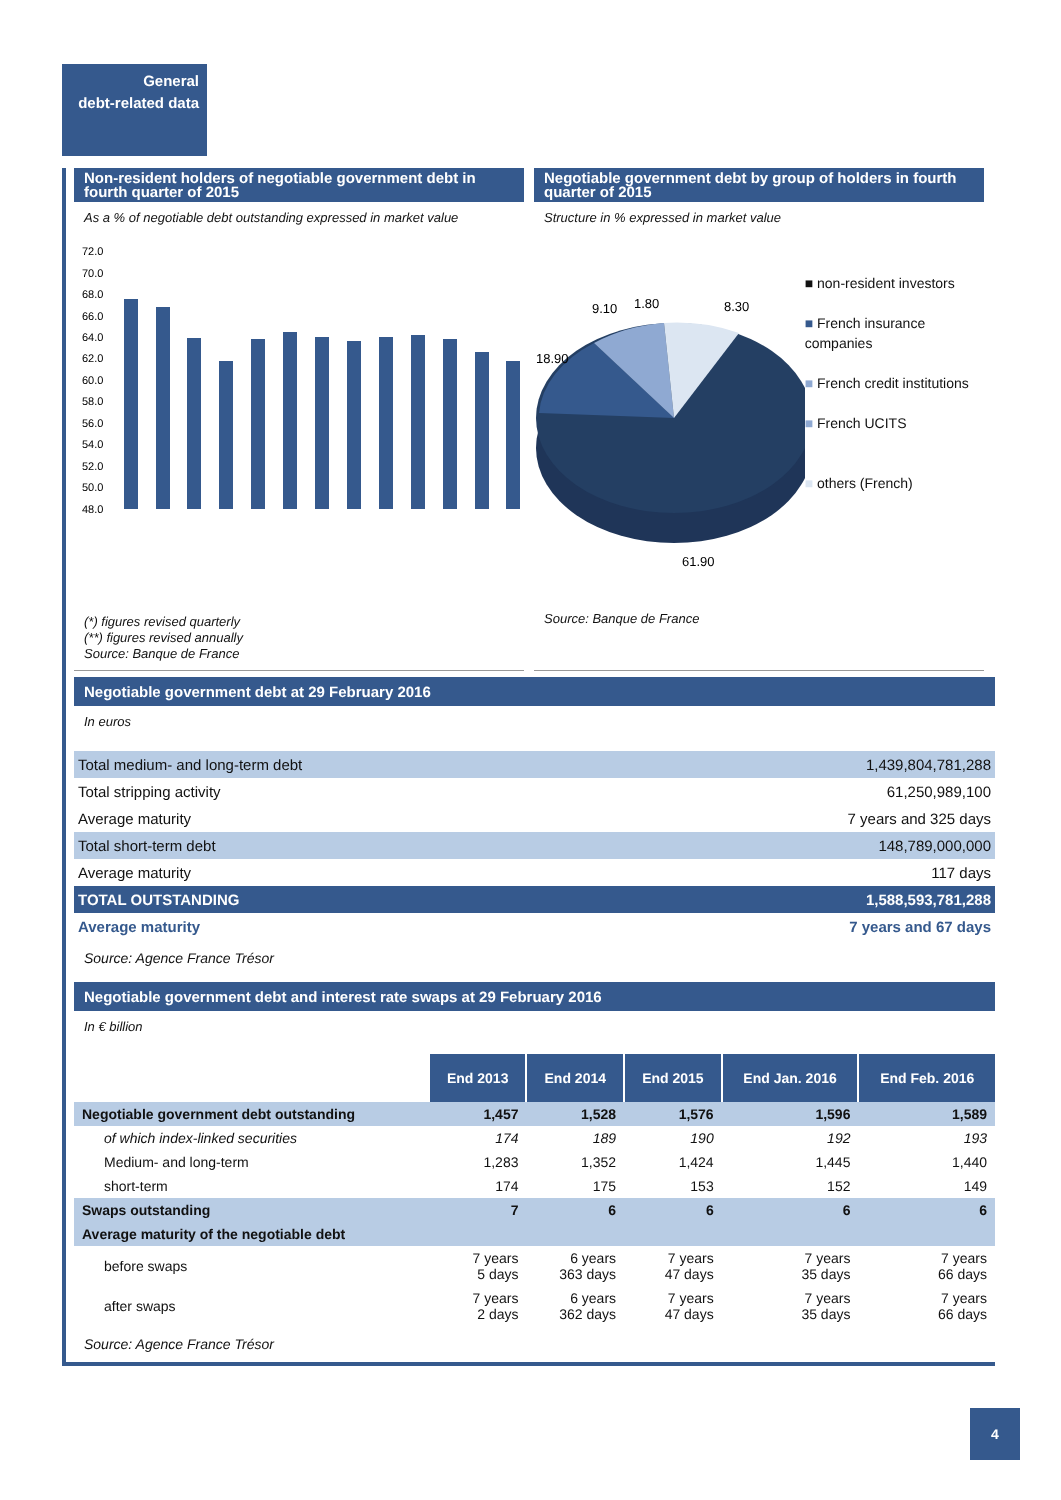General
debt-related data
Non-resident holders of negotiable government debt in fourth quarter of 2015
As a % of negotiable debt outstanding expressed in market value
72.0
70.0
68.0
66.0
64.0
62.0
60.0
58.0
56.0
54.0
52.0
50.0
48.0
(*) figures revised quarterly
(**) figures revised annually
Source: Banque de France
Negotiable government debt by group of holders in fourth quarter of 2015
Structure in % expressed in market value
9.10
1.80
8.30
18.90
61.90
■ non-resident investors
■ French insurance companies
■ French credit institutions
■ French UCITS
■ others (French)
Source: Banque de France
Negotiable government debt at 29 February 2016
In euros
| Total medium- and long-term debt | 1,439,804,781,288 |
| Total stripping activity | 61,250,989,100 |
| Average maturity | 7 years and 325 days |
| Total short-term debt | 148,789,000,000 |
| Average maturity | 117 days |
| TOTAL OUTSTANDING | 1,588,593,781,288 |
| Average maturity | 7 years and 67 days |
Source: Agence France Trésor
Negotiable government debt and interest rate swaps at 29 February 2016
In € billion
| | End 2013 | End 2014 | End 2015 | End Jan. 2016 | End Feb. 2016 |
| Negotiable government debt outstanding | 1,457 | 1,528 | 1,576 | 1,596 | 1,589 |
| of which index-linked securities | 174 | 189 | 190 | 192 | 193 |
| Medium- and long-term | 1,283 | 1,352 | 1,424 | 1,445 | 1,440 |
| short-term | 174 | 175 | 153 | 152 | 149 |
| Swaps outstanding | 7 | 6 | 6 | 6 | 6 |
| Average maturity of the negotiable debt | | | | | |
| before swaps | 7 years 5 days | 6 years 363 days | 7 years 47 days | 7 years 35 days | 7 years 66 days |
| after swaps | 7 years 2 days | 6 years 362 days | 7 years 47 days | 7 years 35 days | 7 years 66 days |
Source: Agence France Trésor
4